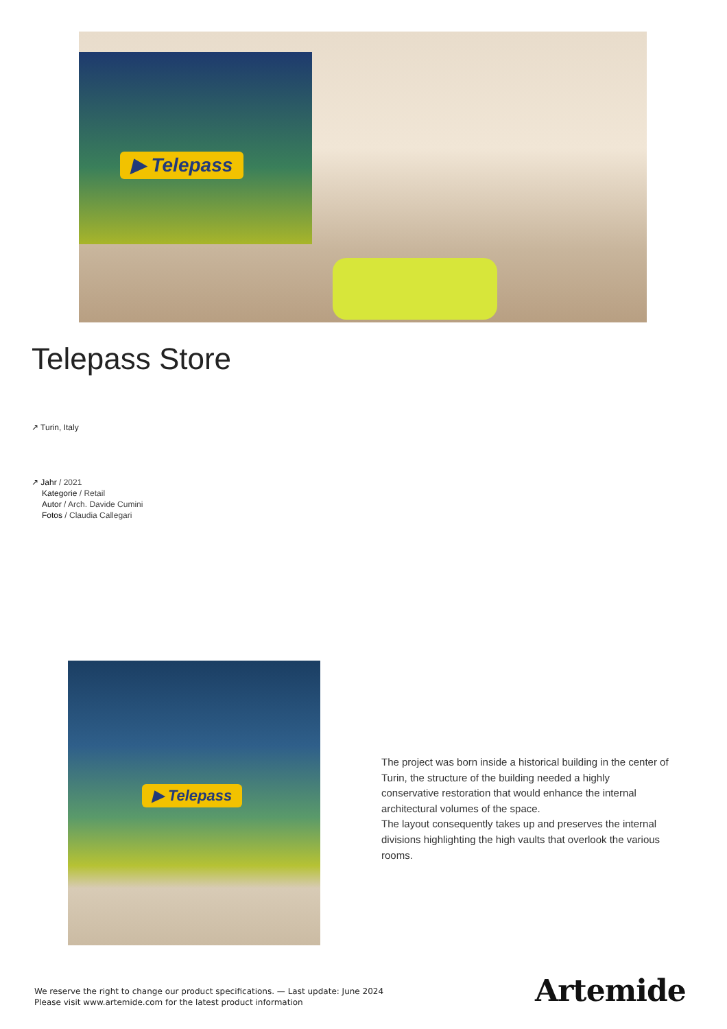▶ Telepass
Telepass Store
↗ Turin, Italy
↗ Jahr / 2021
Kategorie / Retail
Autor / Arch. Davide Cumini
Fotos / Claudia Callegari
▶ Telepass
The project was born inside a historical building in the center of Turin, the structure of the building needed a highly conservative restoration that would enhance the internal architectural volumes of the space.
The layout consequently takes up and preserves the internal divisions highlighting the high vaults that overlook the various rooms.
We reserve the right to change our product specifications. — Last update: June 2024
Please visit www.artemide.com for the latest product information
Artemide